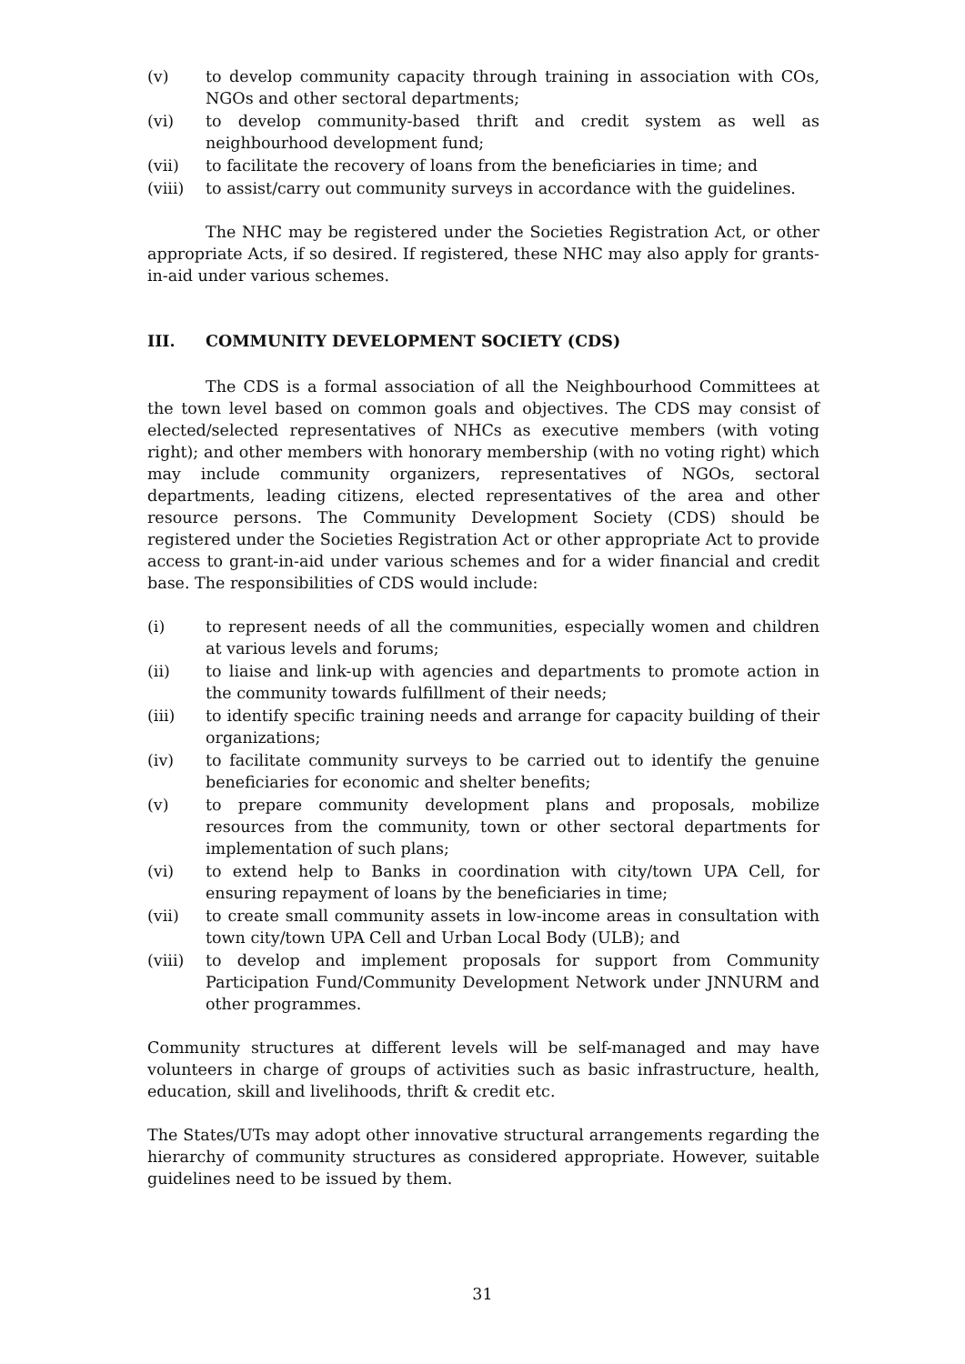(v) to develop community capacity through training in association with COs, NGOs and other sectoral departments;
(vi) to develop community-based thrift and credit system as well as neighbourhood development fund;
(vii) to facilitate the recovery of loans from the beneficiaries in time; and
(viii) to assist/carry out community surveys in accordance with the guidelines.
The NHC may be registered under the Societies Registration Act, or other appropriate Acts, if so desired. If registered, these NHC may also apply for grants-in-aid under various schemes.
III. COMMUNITY DEVELOPMENT SOCIETY (CDS)
The CDS is a formal association of all the Neighbourhood Committees at the town level based on common goals and objectives. The CDS may consist of elected/selected representatives of NHCs as executive members (with voting right); and other members with honorary membership (with no voting right) which may include community organizers, representatives of NGOs, sectoral departments, leading citizens, elected representatives of the area and other resource persons. The Community Development Society (CDS) should be registered under the Societies Registration Act or other appropriate Act to provide access to grant-in-aid under various schemes and for a wider financial and credit base. The responsibilities of CDS would include:
(i) to represent needs of all the communities, especially women and children at various levels and forums;
(ii) to liaise and link-up with agencies and departments to promote action in the community towards fulfillment of their needs;
(iii) to identify specific training needs and arrange for capacity building of their organizations;
(iv) to facilitate community surveys to be carried out to identify the genuine beneficiaries for economic and shelter benefits;
(v) to prepare community development plans and proposals, mobilize resources from the community, town or other sectoral departments for implementation of such plans;
(vi) to extend help to Banks in coordination with city/town UPA Cell, for ensuring repayment of loans by the beneficiaries in time;
(vii) to create small community assets in low-income areas in consultation with town city/town UPA Cell and Urban Local Body (ULB); and
(viii) to develop and implement proposals for support from Community Participation Fund/Community Development Network under JNNURM and other programmes.
Community structures at different levels will be self-managed and may have volunteers in charge of groups of activities such as basic infrastructure, health, education, skill and livelihoods, thrift & credit etc.
The States/UTs may adopt other innovative structural arrangements regarding the hierarchy of community structures as considered appropriate. However, suitable guidelines need to be issued by them.
31